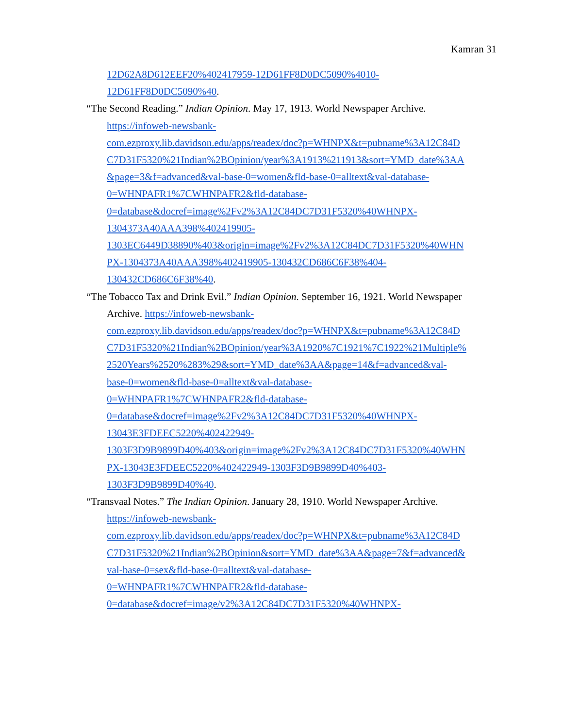Kamran 31
12D62A8D612EEF20%402417959-12D61FF8D0DC5090%4010-
12D61FF8D0DC5090%40.
“The Second Reading.” Indian Opinion. May 17, 1913. World Newspaper Archive.
https://infoweb-newsbank-
com.ezproxy.lib.davidson.edu/apps/readex/doc?p=WHNPX&t=pubname%3A12C84D
C7D31F5320%21Indian%2BOpinion/year%3A1913%211913&sort=YMD_date%3AA
&page=3&f=advanced&val-base-0=women&fld-base-0=alltext&val-database-
0=WHNPAFR1%7CWHNPAFR2&fld-database-
0=database&docref=image%2Fv2%3A12C84DC7D31F5320%40WHNPX-
1304373A40AAA398%402419905-
1303EC6449D38890%403&origin=image%2Fv2%3A12C84DC7D31F5320%40WHN
PX-1304373A40AAA398%402419905-130432CD686C6F38%404-
130432CD686C6F38%40.
“The Tobacco Tax and Drink Evil.” Indian Opinion. September 16, 1921. World Newspaper
Archive. https://infoweb-newsbank-
com.ezproxy.lib.davidson.edu/apps/readex/doc?p=WHNPX&t=pubname%3A12C84D
C7D31F5320%21Indian%2BOpinion/year%3A1920%7C1921%7C1922%21Multiple%
2520Years%2520%283%29&sort=YMD_date%3AA&page=14&f=advanced&val-
base-0=women&fld-base-0=alltext&val-database-
0=WHNPAFR1%7CWHNPAFR2&fld-database-
0=database&docref=image%2Fv2%3A12C84DC7D31F5320%40WHNPX-
13043E3FDEEC5220%402422949-
1303F3D9B9899D40%403&origin=image%2Fv2%3A12C84DC7D31F5320%40WHN
PX-13043E3FDEEC5220%402422949-1303F3D9B9899D40%403-
1303F3D9B9899D40%40.
“Transvaal Notes.” The Indian Opinion. January 28, 1910. World Newspaper Archive.
https://infoweb-newsbank-
com.ezproxy.lib.davidson.edu/apps/readex/doc?p=WHNPX&t=pubname%3A12C84D
C7D31F5320%21Indian%2BOpinion&sort=YMD_date%3AA&page=7&f=advanced&
val-base-0=sex&fld-base-0=alltext&val-database-
0=WHNPAFR1%7CWHNPAFR2&fld-database-
0=database&docref=image/v2%3A12C84DC7D31F5320%40WHNPX-